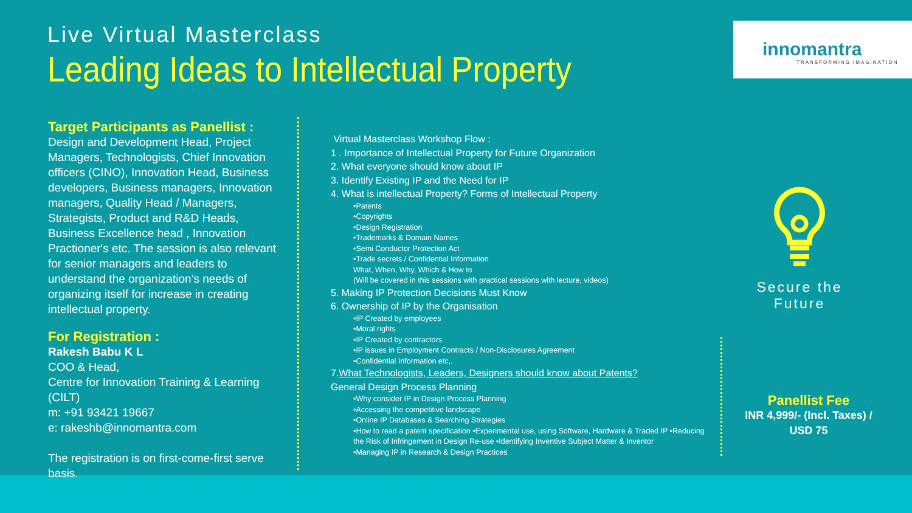Live Virtual Masterclass
Leading Ideas to Intellectual Property
innomantra
TRANSFORMING IMAGINATION
Target Participants as Panellist :
Design and Development Head, Project Managers, Technologists, Chief Innovation officers (CINO), Innovation Head, Business developers, Business managers, Innovation managers, Quality Head / Managers, Strategists, Product and R&D Heads, Business Excellence head , Innovation Practioner's etc. The session is also relevant for senior managers and leaders to understand the organization’s needs of organizing itself for increase in creating intellectual property.
For Registration :
Rakesh Babu K L
COO & Head,
Centre for Innovation Training & Learning (CILT)
m: +91 93421 19667
e: rakeshb@innomantra.com
The registration is on first-come-first serve basis.
Virtual Masterclass Workshop Flow :
1 . Importance of Intellectual Property for Future Organization
2. What everyone should know about IP
3. Identify Existing IP and the Need for IP
4. What is intellectual Property? Forms of Intellectual Property
•Patents
•Copyrights
•Design Registration
•Trademarks & Domain Names
•Semi Conductor Protection Act
•Trade secrets / Confidential Information
What, When, Why, Which & How to
(Will be covered in this sessions with practical sessions with lecture, videos)
5. Making IP Protection Decisions Must Know
6. Ownership of IP by the Organisation
•IP Created by employees
•Moral rights
•IP Created by contractors
•IP issues in Employment Contracts / Non-Disclosures Agreement
•Confidential Information etc,.
7.What Technologists, Leaders, Designers should know about Patents?
General Design Process Planning
•Why consider IP in Design Process Planning
•Accessing the competitive landscape
•Online IP Databases & Searching Strategies
•How to read a patent specification •Experimental use, using Software, Hardware & Traded IP •Reducing the Risk of Infringement in Design Re-use •Identifying Inventive Subject Matter & Inventor
•Managing IP in Research & Design Practices
Secure the Future
Panellist Fee
INR 4,999/- (Incl. Taxes) /
USD 75